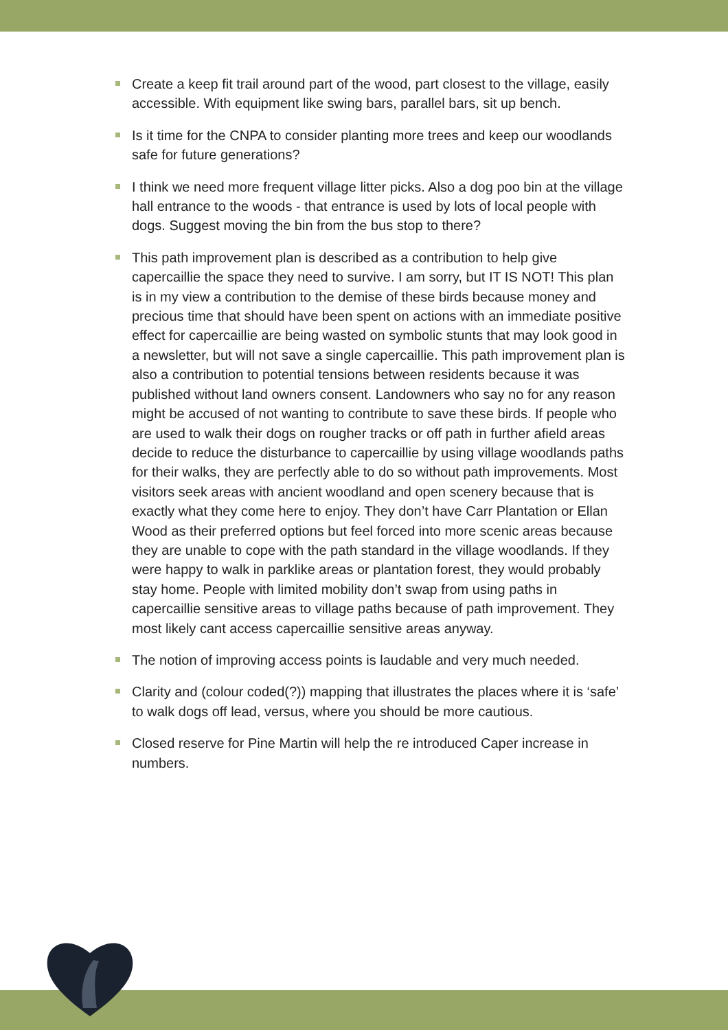Create a keep fit trail around part of the wood, part closest to the village, easily accessible. With equipment like swing bars, parallel bars, sit up bench.
Is it time for the CNPA to consider planting more trees and keep our woodlands safe for future generations?
I think we need more frequent village litter picks. Also a dog poo bin at the village hall entrance to the woods - that entrance is used by lots of local people with dogs. Suggest moving the bin from the bus stop to there?
This path improvement plan is described as a contribution to help give capercaillie the space they need to survive. I am sorry, but IT IS NOT! This plan is in my view a contribution to the demise of these birds because money and precious time that should have been spent on actions with an immediate positive effect for capercaillie are being wasted on symbolic stunts that may look good in a newsletter, but will not save a single capercaillie. This path improvement plan is also a contribution to potential tensions between residents because it was published without land owners consent. Landowners who say no for any reason might be accused of not wanting to contribute to save these birds. If people who are used to walk their dogs on rougher tracks or off path in further afield areas decide to reduce the disturbance to capercaillie by using village woodlands paths for their walks, they are perfectly able to do so without path improvements. Most visitors seek areas with ancient woodland and open scenery because that is exactly what they come here to enjoy. They don’t have Carr Plantation or Ellan Wood as their preferred options but feel forced into more scenic areas because they are unable to cope with the path standard in the village woodlands. If they were happy to walk in parklike areas or plantation forest, they would probably stay home. People with limited mobility don’t swap from using paths in capercaillie sensitive areas to village paths because of path improvement. They most likely cant access capercaillie sensitive areas anyway.
The notion of improving access points is laudable and very much needed.
Clarity and (colour coded(?)) mapping that illustrates the places where it is ‘safe’ to walk dogs off lead, versus, where you should be more cautious.
Closed reserve for Pine Martin will help the re introduced Caper increase in numbers.